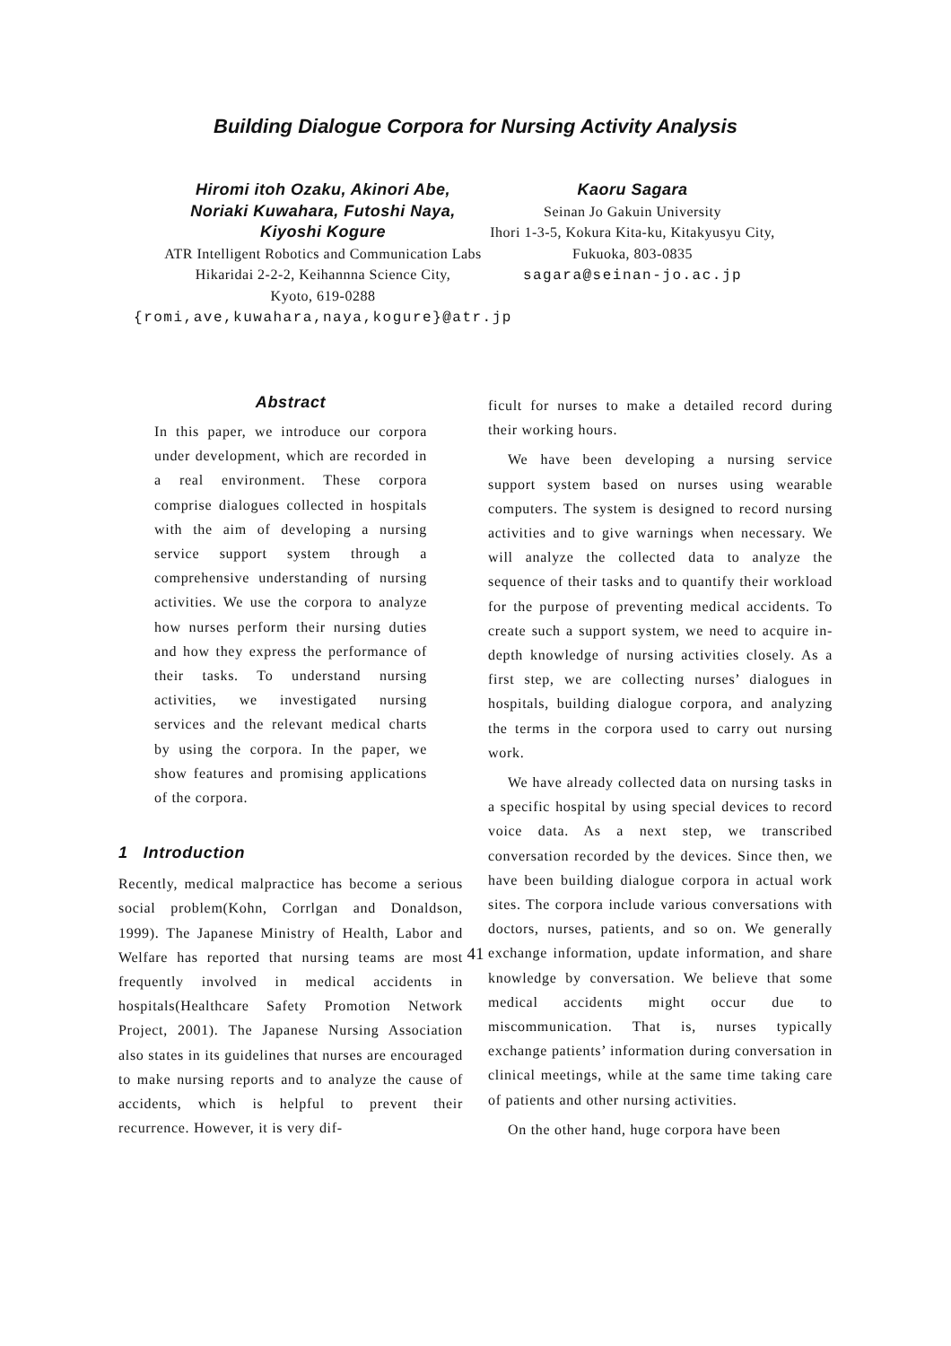Building Dialogue Corpora for Nursing Activity Analysis
Hiromi itoh Ozaku, Akinori Abe,
Noriaki Kuwahara, Futoshi Naya,
Kiyoshi Kogure
ATR Intelligent Robotics and Communication Labs
Hikaridai 2-2-2, Keihannna Science City,
Kyoto, 619-0288
{romi,ave,kuwahara,naya,kogure}@atr.jp
Kaoru Sagara
Seinan Jo Gakuin University
Ihori 1-3-5, Kokura Kita-ku, Kitakyusyu City,
Fukuoka, 803-0835
sagara@seinan-jo.ac.jp
Abstract
In this paper, we introduce our corpora under development, which are recorded in a real environment. These corpora comprise dialogues collected in hospitals with the aim of developing a nursing service support system through a comprehensive understanding of nursing activities. We use the corpora to analyze how nurses perform their nursing duties and how they express the performance of their tasks. To understand nursing activities, we investigated nursing services and the relevant medical charts by using the corpora. In the paper, we show features and promising applications of the corpora.
1 Introduction
Recently, medical malpractice has become a serious social problem(Kohn, Corrlgan and Donaldson, 1999). The Japanese Ministry of Health, Labor and Welfare has reported that nursing teams are most frequently involved in medical accidents in hospitals(Healthcare Safety Promotion Network Project, 2001). The Japanese Nursing Association also states in its guidelines that nurses are encouraged to make nursing reports and to analyze the cause of accidents, which is helpful to prevent their recurrence. However, it is very dif-
ficult for nurses to make a detailed record during their working hours.
We have been developing a nursing service support system based on nurses using wearable computers. The system is designed to record nursing activities and to give warnings when necessary. We will analyze the collected data to analyze the sequence of their tasks and to quantify their workload for the purpose of preventing medical accidents. To create such a support system, we need to acquire in-depth knowledge of nursing activities closely. As a first step, we are collecting nurses’ dialogues in hospitals, building dialogue corpora, and analyzing the terms in the corpora used to carry out nursing work.
We have already collected data on nursing tasks in a specific hospital by using special devices to record voice data. As a next step, we transcribed conversation recorded by the devices. Since then, we have been building dialogue corpora in actual work sites. The corpora include various conversations with doctors, nurses, patients, and so on. We generally exchange information, update information, and share knowledge by conversation. We believe that some medical accidents might occur due to miscommunication. That is, nurses typically exchange patients’ information during conversation in clinical meetings, while at the same time taking care of patients and other nursing activities.
On the other hand, huge corpora have been
41